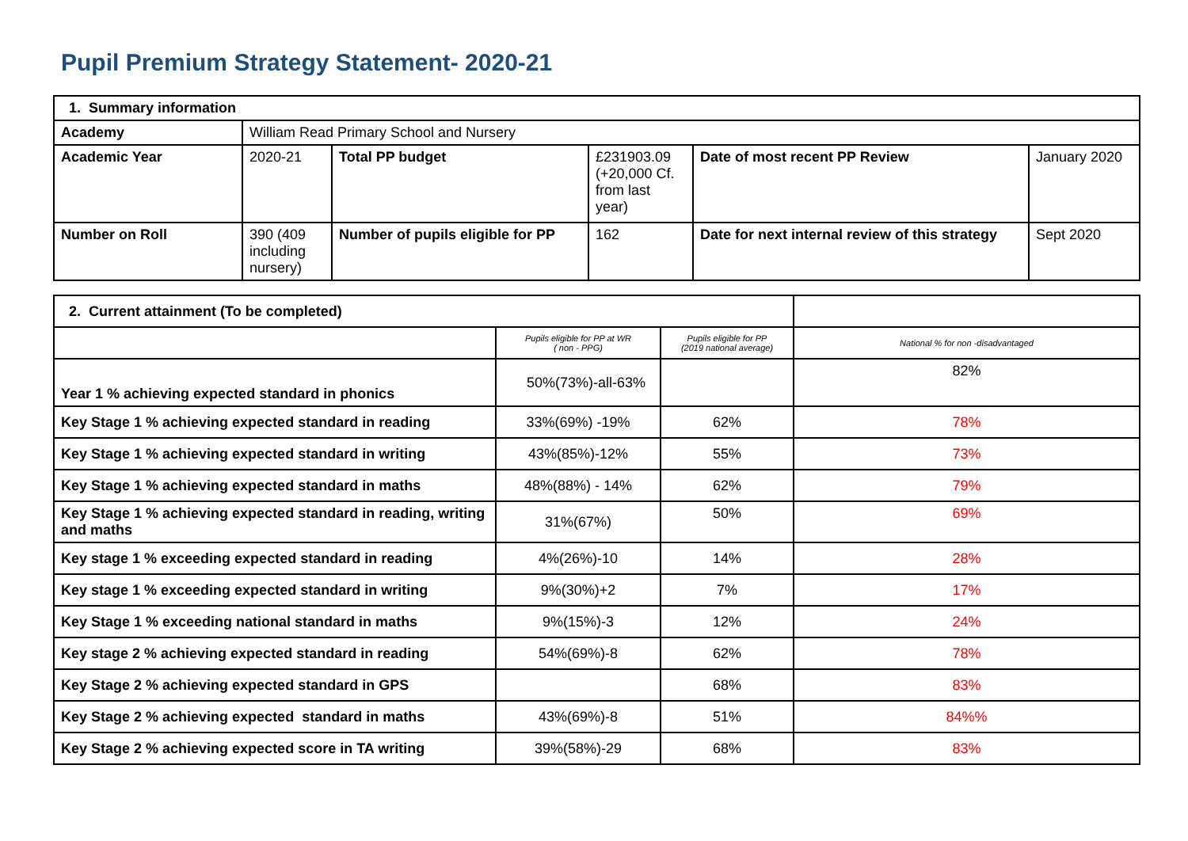Pupil Premium Strategy Statement- 2020-21
| 1. Summary information | | | | | |
| Academy | William Read Primary School and Nursery | | | | |
| Academic Year | 2020-21 | Total PP budget | £231903.09 (+20,000 Cf. from last year) | Date of most recent PP Review | January 2020 |
| Number on Roll | 390 (409 including nursery) | Number of pupils eligible for PP | 162 | Date for next internal review of this strategy | Sept 2020 |
| 2. Current attainment (To be completed) | | | |
| | Pupils eligible for PP at WR ( non - PPG) | Pupils eligible for PP (2019 national average) | National % for non -disadvantaged |
| Year 1 % achieving expected standard in phonics | 50%(73%)-all-63% | | 82% |
| Key Stage 1 % achieving expected standard in reading | 33%(69%) -19% | 62% | 78% |
| Key Stage 1 % achieving expected standard in writing | 43%(85%)-12% | 55% | 73% |
| Key Stage 1 % achieving expected standard in maths | 48%(88%) - 14% | 62% | 79% |
| Key Stage 1 % achieving expected standard in reading, writing and maths | 31%(67%) | 50% | 69% |
| Key stage 1 % exceeding expected standard in reading | 4%(26%)-10 | 14% | 28% |
| Key stage 1 % exceeding expected standard in writing | 9%(30%)+2 | 7% | 17% |
| Key Stage 1 % exceeding national standard in maths | 9%(15%)-3 | 12% | 24% |
| Key stage 2 % achieving expected standard in reading | 54%(69%)-8 | 62% | 78% |
| Key Stage 2 % achieving expected standard in GPS | | 68% | 83% |
| Key Stage 2 % achieving expected standard in maths | 43%(69%)-8 | 51% | 84%% |
| Key Stage 2 % achieving expected score in TA writing | 39%(58%)-29 | 68% | 83% |